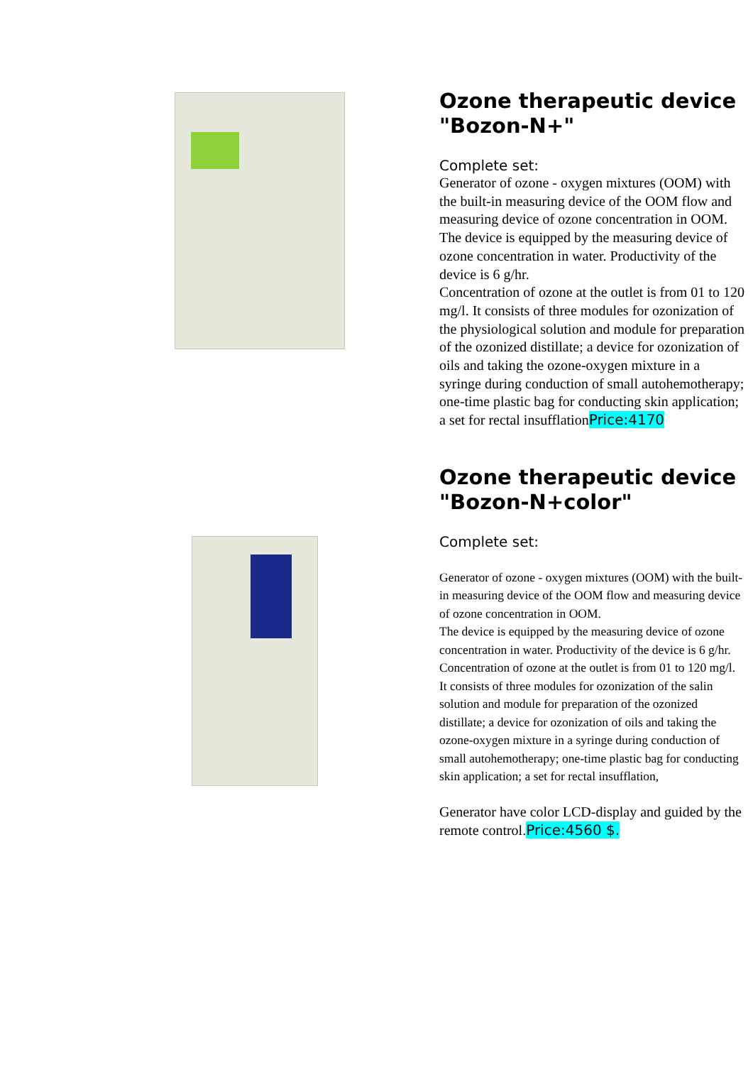Ozone therapeutic device "Bozon-N+"
Complete set:
Generator of ozone - oxygen mixtures (OOM) with the built-in measuring device of the OOM flow and measuring device of ozone concentration in OOM.
The device is equipped by the measuring device of ozone concentration in water. Productivity of the device is 6 g/hr.
Concentration of ozone at the outlet is from 01 to 120 mg/l. It consists of three modules for ozonization of the physiological solution and module for preparation of the ozonized distillate; a device for ozonization of oils and taking the ozone-oxygen mixture in a syringe during conduction of small autohemotherapy; one-time plastic bag for conducting skin application; a set for rectal insufflationPrice:4170
Ozone therapeutic device "Bozon-N+color"
Complete set:
Generator of ozone - oxygen mixtures (OOM) with the built-in measuring device of the OOM flow and measuring device of ozone concentration in OOM.
The device is equipped by the measuring device of ozone concentration in water. Productivity of the device is 6 g/hr.
Concentration of ozone at the outlet is from 01 to 120 mg/l. It consists of three modules for ozonization of the salin solution and module for preparation of the ozonized distillate; a device for ozonization of oils and taking the ozone-oxygen mixture in a syringe during conduction of small autohemotherapy; one-time plastic bag for conducting skin application; a set for rectal insufflation,
Generator have color LCD-display and guided by the remote control.Price:4560 $.